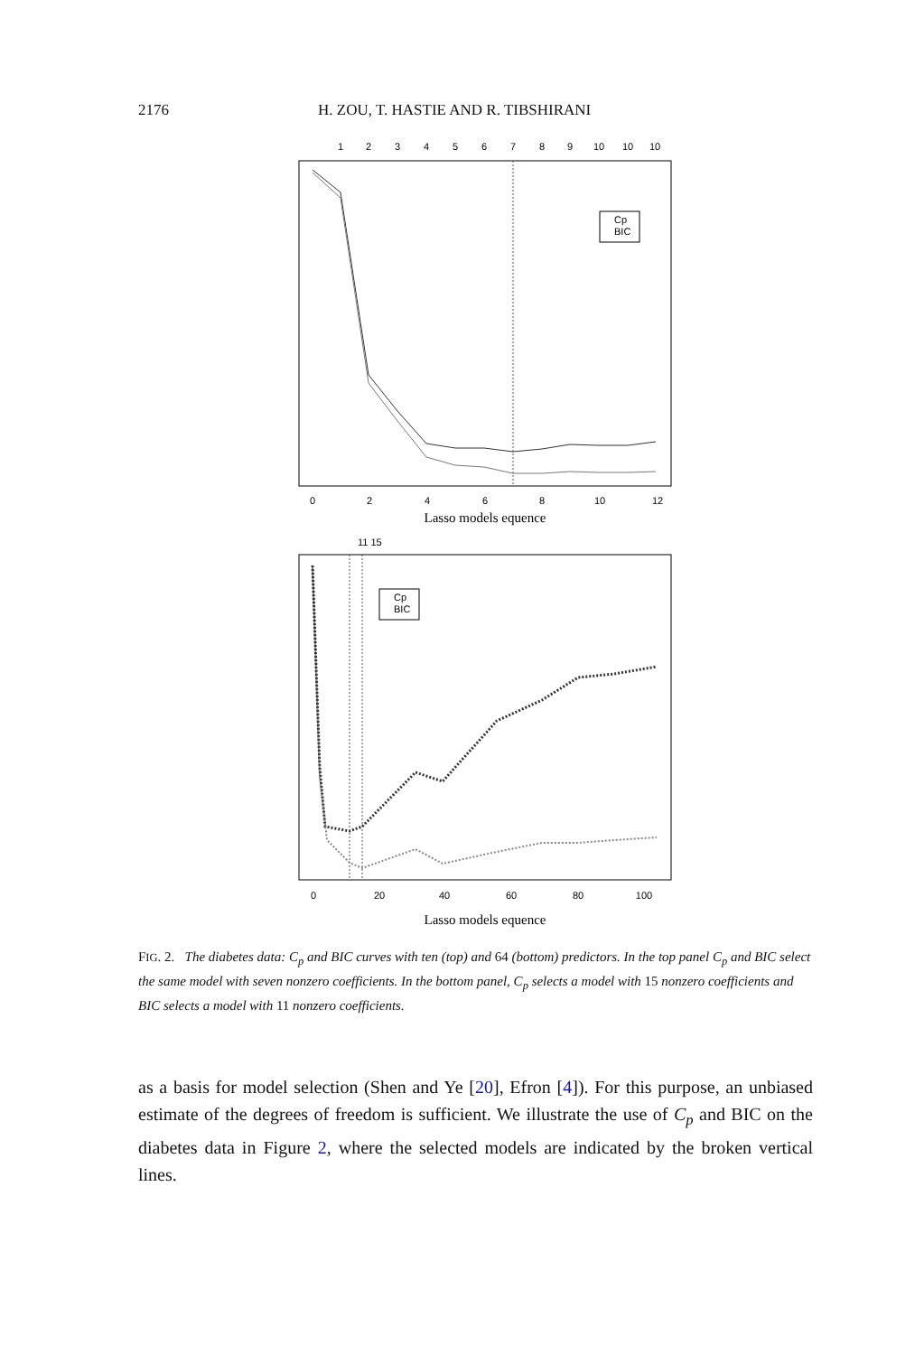2176 H. ZOU, T. HASTIE AND R. TIBSHIRANI
1
2
3
4
5
6
7
8
9
10
10
10
0
2
4
6
8
10
12
Cp
BIC
Lasso models equence
11 15
Cp
BIC
0
20
40
60
80
100
Lasso models equence
FIG. 2. The diabetes data: C<sub>p</sub> and BIC curves with ten (top) and 64 (bottom) predictors. In the top panel C<sub>p</sub> and BIC select the same model with seven nonzero coefficients. In the bottom panel, C<sub>p</sub> selects a model with 15 nonzero coefficients and BIC selects a model with 11 nonzero coefficients.
as a basis for model selection (Shen and Ye [20], Efron [4]). For this purpose, an unbiased estimate of the degrees of freedom is sufficient. We illustrate the use of C<sub>p</sub> and BIC on the diabetes data in Figure 2, where the selected models are indicated by the broken vertical lines.